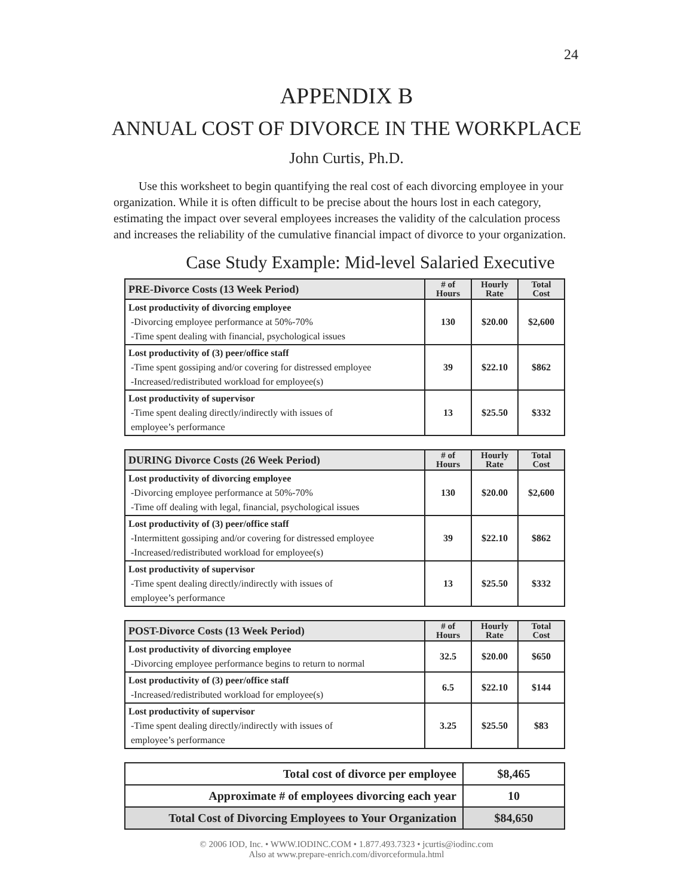24
APPENDIX B
ANNUAL COST OF DIVORCE IN THE WORKPLACE
John Curtis, Ph.D.
Use this worksheet to begin quantifying the real cost of each divorcing employee in your organization. While it is often difficult to be precise about the hours lost in each category, estimating the impact over several employees increases the validity of the calculation process and increases the reliability of the cumulative financial impact of divorce to your organization.
Case Study Example: Mid-level Salaried Executive
| PRE-Divorce Costs (13 Week Period) | # of Hours | Hourly Rate | Total Cost |
| --- | --- | --- | --- |
| Lost productivity of divorcing employee -Divorcing employee performance at 50%-70% -Time spent dealing with financial, psychological issues | 130 | $20.00 | $2,600 |
| Lost productivity of (3) peer/office staff -Time spent gossiping and/or covering for distressed employee -Increased/redistributed workload for employee(s) | 39 | $22.10 | $862 |
| Lost productivity of supervisor -Time spent dealing directly/indirectly with issues of employee’s performance | 13 | $25.50 | $332 |
| DURING Divorce Costs (26 Week Period) | # of Hours | Hourly Rate | Total Cost |
| --- | --- | --- | --- |
| Lost productivity of divorcing employee -Divorcing employee performance at 50%-70% -Time off dealing with legal, financial, psychological issues | 130 | $20.00 | $2,600 |
| Lost productivity of (3) peer/office staff -Intermittent gossiping and/or covering for distressed employee -Increased/redistributed workload for employee(s) | 39 | $22.10 | $862 |
| Lost productivity of supervisor -Time spent dealing directly/indirectly with issues of employee’s performance | 13 | $25.50 | $332 |
| POST-Divorce Costs (13 Week Period) | # of Hours | Hourly Rate | Total Cost |
| --- | --- | --- | --- |
| Lost productivity of divorcing employee -Divorcing employee performance begins to return to normal | 32.5 | $20.00 | $650 |
| Lost productivity of (3) peer/office staff -Increased/redistributed workload for employee(s) | 6.5 | $22.10 | $144 |
| Lost productivity of supervisor -Time spent dealing directly/indirectly with issues of employee’s performance | 3.25 | $25.50 | $83 |
| Total cost of divorce per employee | $8,465 |
| Approximate # of employees divorcing each year | 10 |
| Total Cost of Divorcing Employees to Your Organization | $84,650 |
© 2006 IOD, Inc. • WWW.IODINC.COM • 1.877.493.7323 • jcurtis@iodinc.com
Also at www.prepare-enrich.com/divorceformula.html